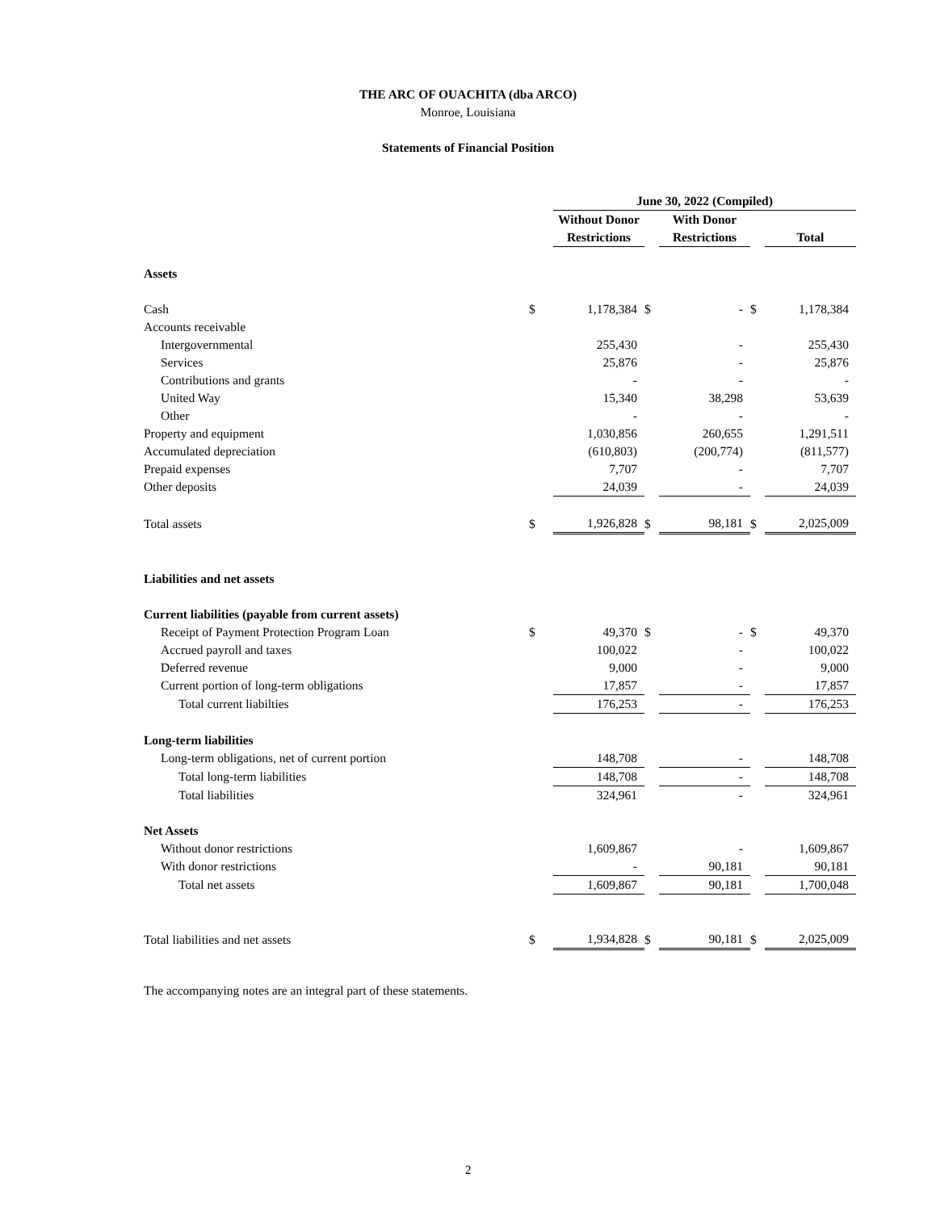THE ARC OF OUACHITA (dba ARCO)
Monroe, Louisiana
Statements of Financial Position
| | | June 30, 2022 (Compiled) | | | | |
| | | Without Donor | | With Donor | | |
| | | Restrictions | | Restrictions | | Total |
| Assets | | | | | | |
| Cash | $ | 1,178,384 | $ | - | $ | 1,178,384 |
| Accounts receivable | | | | | | |
| Intergovernmental | | 255,430 | | - | | 255,430 |
| Services | | 25,876 | | - | | 25,876 |
| Contributions and grants | | - | | - | | - |
| United Way | | 15,340 | | 38,298 | | 53,639 |
| Other | | - | | - | | - |
| Property and equipment | | 1,030,856 | | 260,655 | | 1,291,511 |
| Accumulated depreciation | | (610,803) | | (200,774) | | (811,577) |
| Prepaid expenses | | 7,707 | | - | | 7,707 |
| Other deposits | | 24,039 | | - | | 24,039 |
| Total assets | $ | 1,926,828 | $ | 98,181 | $ | 2,025,009 |
| Liabilities and net assets | | | | | | |
| Current liabilities (payable from current assets) | | | | | | |
| Receipt of Payment Protection Program Loan | $ | 49,370 | $ | - | $ | 49,370 |
| Accrued payroll and taxes | | 100,022 | | - | | 100,022 |
| Deferred revenue | | 9,000 | | - | | 9,000 |
| Current portion of long-term obligations | | 17,857 | | - | | 17,857 |
| Total current liabilties | | 176,253 | | - | | 176,253 |
| Long-term liabilities | | | | | | |
| Long-term obligations, net of current portion | | 148,708 | | - | | 148,708 |
| Total long-term liabilities | | 148,708 | | - | | 148,708 |
| Total liabilities | | 324,961 | | - | | 324,961 |
| Net Assets | | | | | | |
| Without donor restrictions | | 1,609,867 | | - | | 1,609,867 |
| With donor restrictions | | - | | 90,181 | | 90,181 |
| Total net assets | | 1,609,867 | | 90,181 | | 1,700,048 |
| Total liabilities and net assets | $ | 1,934,828 | $ | 90,181 | $ | 2,025,009 |
The accompanying notes are an integral part of these statements.
2